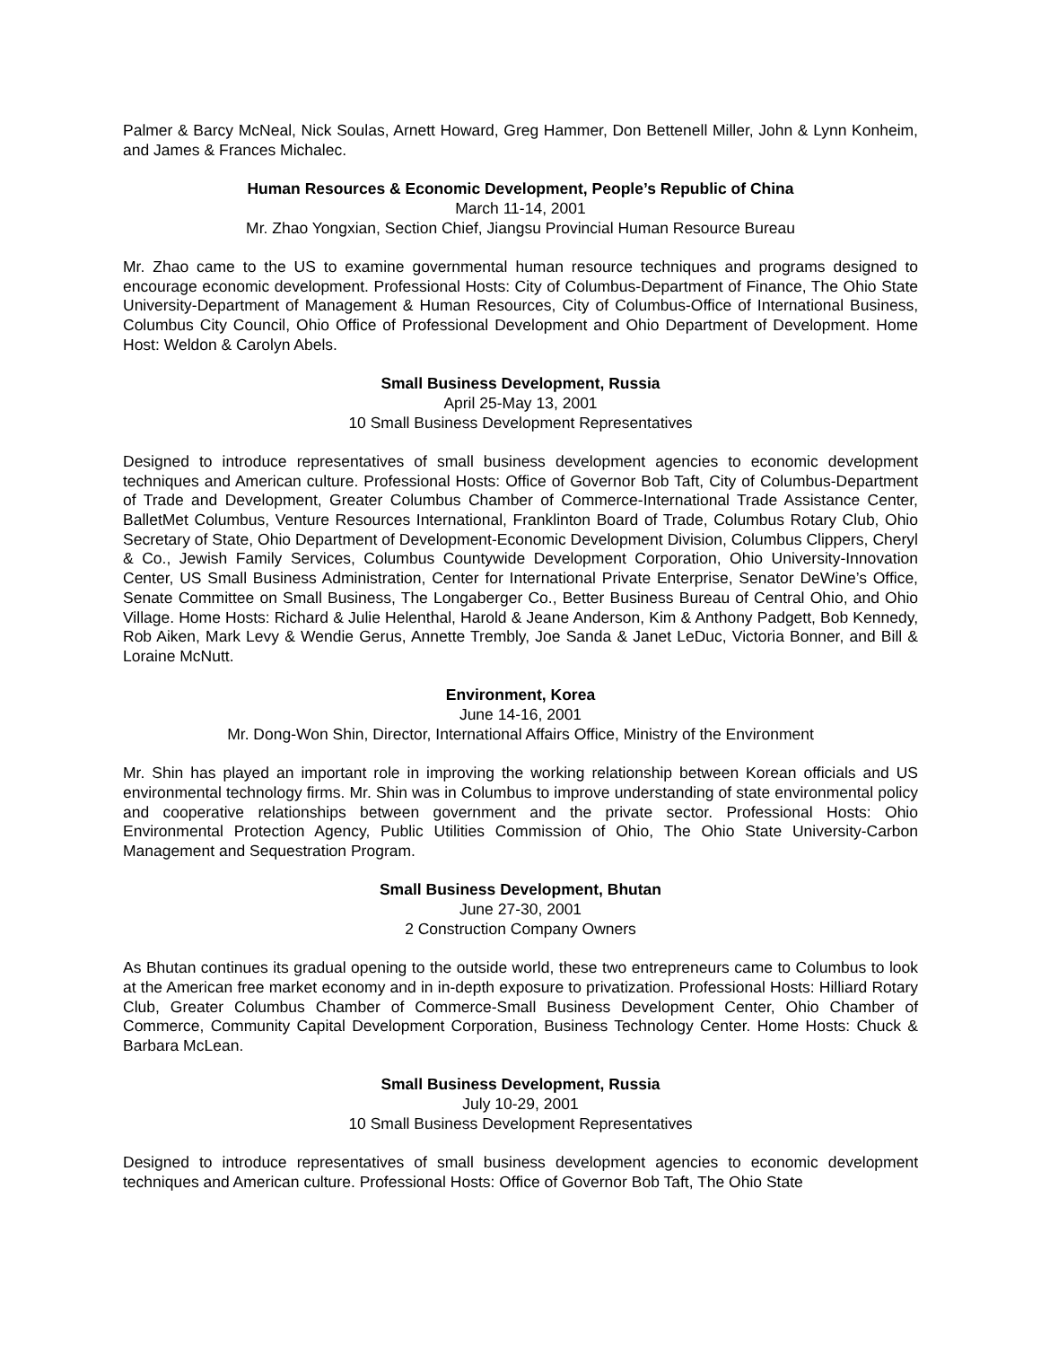Palmer & Barcy McNeal, Nick Soulas, Arnett Howard, Greg Hammer, Don Bettenell Miller, John & Lynn Konheim, and James & Frances Michalec.
Human Resources & Economic Development, People’s Republic of China
March 11-14, 2001
Mr. Zhao Yongxian, Section Chief, Jiangsu Provincial Human Resource Bureau
Mr. Zhao came to the US to examine governmental human resource techniques and programs designed to encourage economic development. Professional Hosts: City of Columbus-Department of Finance, The Ohio State University-Department of Management & Human Resources, City of Columbus-Office of International Business, Columbus City Council, Ohio Office of Professional Development and Ohio Department of Development. Home Host: Weldon & Carolyn Abels.
Small Business Development, Russia
April 25-May 13, 2001
10 Small Business Development Representatives
Designed to introduce representatives of small business development agencies to economic development techniques and American culture. Professional Hosts: Office of Governor Bob Taft, City of Columbus-Department of Trade and Development, Greater Columbus Chamber of Commerce-International Trade Assistance Center, BalletMet Columbus, Venture Resources International, Franklinton Board of Trade, Columbus Rotary Club, Ohio Secretary of State, Ohio Department of Development-Economic Development Division, Columbus Clippers, Cheryl & Co., Jewish Family Services, Columbus Countywide Development Corporation, Ohio University-Innovation Center, US Small Business Administration, Center for International Private Enterprise, Senator DeWine’s Office, Senate Committee on Small Business, The Longaberger Co., Better Business Bureau of Central Ohio, and Ohio Village. Home Hosts: Richard & Julie Helenthal, Harold & Jeane Anderson, Kim & Anthony Padgett, Bob Kennedy, Rob Aiken, Mark Levy & Wendie Gerus, Annette Trembly, Joe Sanda & Janet LeDuc, Victoria Bonner, and Bill & Loraine McNutt.
Environment, Korea
June 14-16, 2001
Mr. Dong-Won Shin, Director, International Affairs Office, Ministry of the Environment
Mr. Shin has played an important role in improving the working relationship between Korean officials and US environmental technology firms. Mr. Shin was in Columbus to improve understanding of state environmental policy and cooperative relationships between government and the private sector. Professional Hosts: Ohio Environmental Protection Agency, Public Utilities Commission of Ohio, The Ohio State University-Carbon Management and Sequestration Program.
Small Business Development, Bhutan
June 27-30, 2001
2 Construction Company Owners
As Bhutan continues its gradual opening to the outside world, these two entrepreneurs came to Columbus to look at the American free market economy and in in-depth exposure to privatization. Professional Hosts: Hilliard Rotary Club, Greater Columbus Chamber of Commerce-Small Business Development Center, Ohio Chamber of Commerce, Community Capital Development Corporation, Business Technology Center. Home Hosts: Chuck & Barbara McLean.
Small Business Development, Russia
July 10-29, 2001
10 Small Business Development Representatives
Designed to introduce representatives of small business development agencies to economic development techniques and American culture. Professional Hosts: Office of Governor Bob Taft, The Ohio State